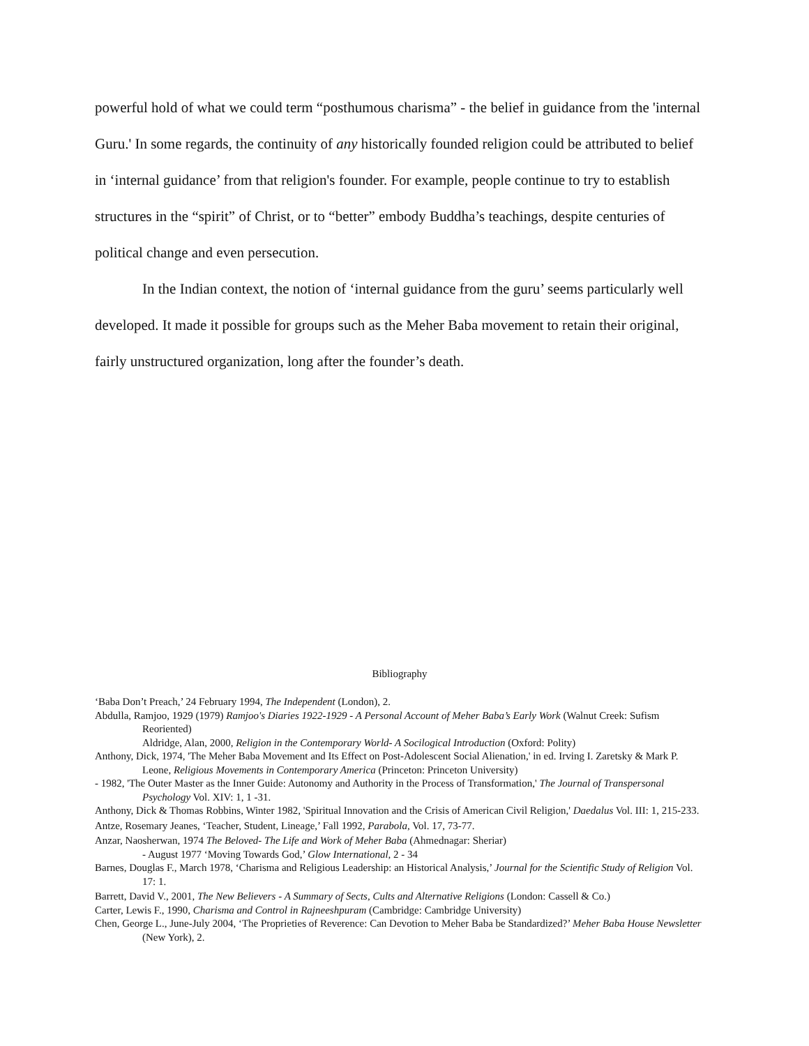powerful hold of what we could term “posthumous charisma” - the belief in guidance from the 'internal Guru.' In some regards, the continuity of any historically founded religion could be attributed to belief in ‘internal guidance’ from that religion's founder. For example, people continue to try to establish structures in the “spirit” of Christ, or to “better” embody Buddha’s teachings, despite centuries of political change and even persecution.
In the Indian context, the notion of ‘internal guidance from the guru’ seems particularly well developed. It made it possible for groups such as the Meher Baba movement to retain their original, fairly unstructured organization, long after the founder’s death.
Bibliography
‘Baba Don’t Preach,’ 24 February 1994, The Independent (London), 2.
Abdulla, Ramjoo, 1929 (1979) Ramjoo's Diaries 1922-1929 - A Personal Account of Meher Baba’s Early Work (Walnut Creek: Sufism Reoriented)
Aldridge, Alan, 2000, Religion in the Contemporary World- A Socilogical Introduction (Oxford: Polity)
Anthony, Dick, 1974, 'The Meher Baba Movement and Its Effect on Post-Adolescent Social Alienation,' in ed. Irving I. Zaretsky & Mark P. Leone, Religious Movements in Contemporary America (Princeton: Princeton University)
- 1982, 'The Outer Master as the Inner Guide: Autonomy and Authority in the Process of Transformation,' The Journal of Transpersonal Psychology Vol. XIV: 1, 1 -31.
Anthony, Dick & Thomas Robbins, Winter 1982, 'Spiritual Innovation and the Crisis of American Civil Religion,' Daedalus Vol. III: 1, 215-233.
Antze, Rosemary Jeanes, ‘Teacher, Student, Lineage,’ Fall 1992, Parabola, Vol. 17, 73-77.
Anzar, Naosherwan, 1974 The Beloved- The Life and Work of Meher Baba (Ahmednagar: Sheriar)
- August 1977 ‘Moving Towards God,’ Glow International, 2 - 34
Barnes, Douglas F., March 1978, ‘Charisma and Religious Leadership: an Historical Analysis,’ Journal for the Scientific Study of Religion Vol. 17: 1.
Barrett, David V., 2001, The New Believers - A Summary of Sects, Cults and Alternative Religions (London: Cassell & Co.)
Carter, Lewis F., 1990, Charisma and Control in Rajneeshpuram (Cambridge: Cambridge University)
Chen, George L., June-July 2004, ‘The Proprieties of Reverence: Can Devotion to Meher Baba be Standardized?’ Meher Baba House Newsletter (New York), 2.